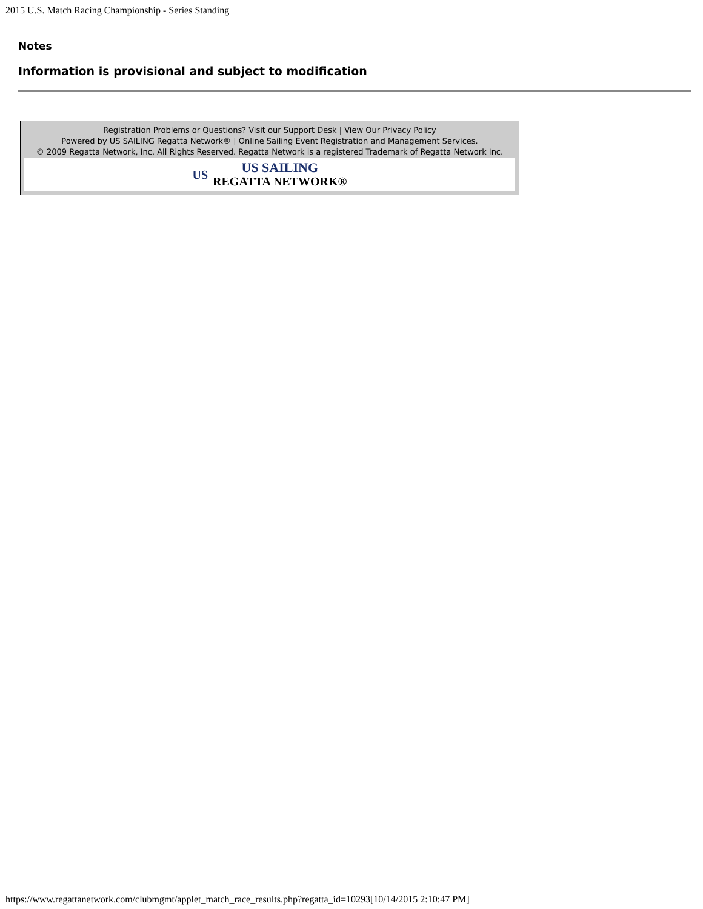2015 U.S. Match Racing Championship - Series Standing
Notes
Information is provisional and subject to modification
Registration Problems or Questions? Visit our Support Desk | View Our Privacy Policy
Powered by US SAILING Regatta Network® | Online Sailing Event Registration and Management Services.
© 2009 Regatta Network, Inc. All Rights Reserved. Regatta Network is a registered Trademark of Regatta Network Inc.
US
US SAILING
REGATTA NETWORK®
https://www.regattanetwork.com/clubmgmt/applet_match_race_results.php?regatta_id=10293[10/14/2015 2:10:47 PM]